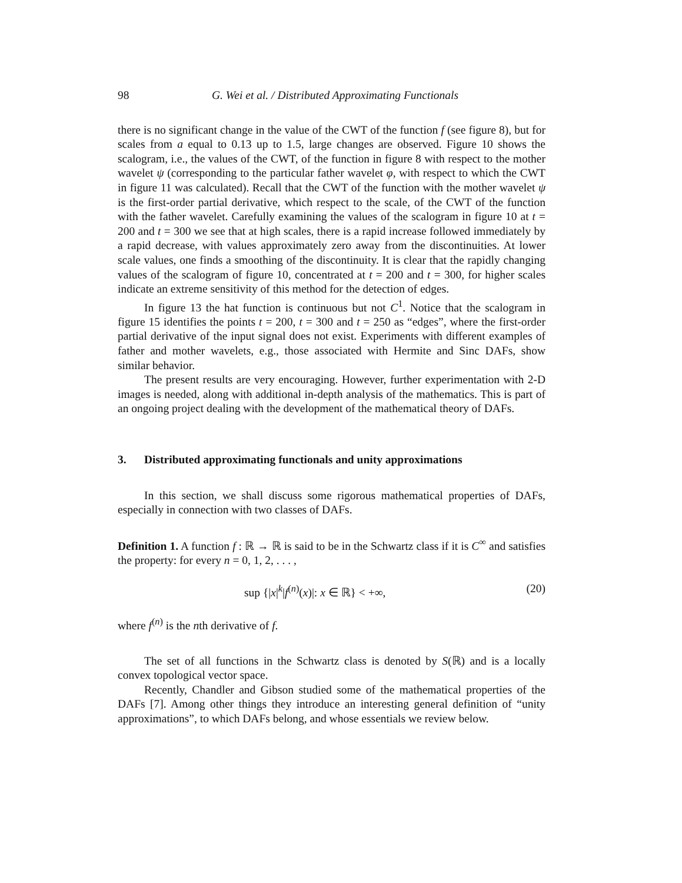98 G. Wei et al. / Distributed Approximating Functionals
there is no significant change in the value of the CWT of the function f (see figure 8), but for scales from a equal to 0.13 up to 1.5, large changes are observed. Figure 10 shows the scalogram, i.e., the values of the CWT, of the function in figure 8 with respect to the mother wavelet ψ (corresponding to the particular father wavelet φ, with respect to which the CWT in figure 11 was calculated). Recall that the CWT of the function with the mother wavelet ψ is the first-order partial derivative, which respect to the scale, of the CWT of the function with the father wavelet. Carefully examining the values of the scalogram in figure 10 at t = 200 and t = 300 we see that at high scales, there is a rapid increase followed immediately by a rapid decrease, with values approximately zero away from the discontinuities. At lower scale values, one finds a smoothing of the discontinuity. It is clear that the rapidly changing values of the scalogram of figure 10, concentrated at t = 200 and t = 300, for higher scales indicate an extreme sensitivity of this method for the detection of edges.
In figure 13 the hat function is continuous but not C<sup>1</sup>. Notice that the scalogram in figure 15 identifies the points t = 200, t = 300 and t = 250 as “edges”, where the first-order partial derivative of the input signal does not exist. Experiments with different examples of father and mother wavelets, e.g., those associated with Hermite and Sinc DAFs, show similar behavior.
The present results are very encouraging. However, further experimentation with 2-D images is needed, along with additional in-depth analysis of the mathematics. This is part of an ongoing project dealing with the development of the mathematical theory of DAFs.
3. Distributed approximating functionals and unity approximations
In this section, we shall discuss some rigorous mathematical properties of DAFs, especially in connection with two classes of DAFs.
Definition 1. A function f : ℝ → ℝ is said to be in the Schwartz class if it is C<sup>∞</sup> and satisfies the property: for every n = 0, 1, 2, . . . ,
sup {|x|<sup>k</sup>|f<sup>(n)</sup>(x)|: x ∈ ℝ} < +∞, (20)
where f<sup>(n)</sup> is the nth derivative of f.
The set of all functions in the Schwartz class is denoted by S(ℝ) and is a locally convex topological vector space.
Recently, Chandler and Gibson studied some of the mathematical properties of the DAFs [7]. Among other things they introduce an interesting general definition of “unity approximations”, to which DAFs belong, and whose essentials we review below.